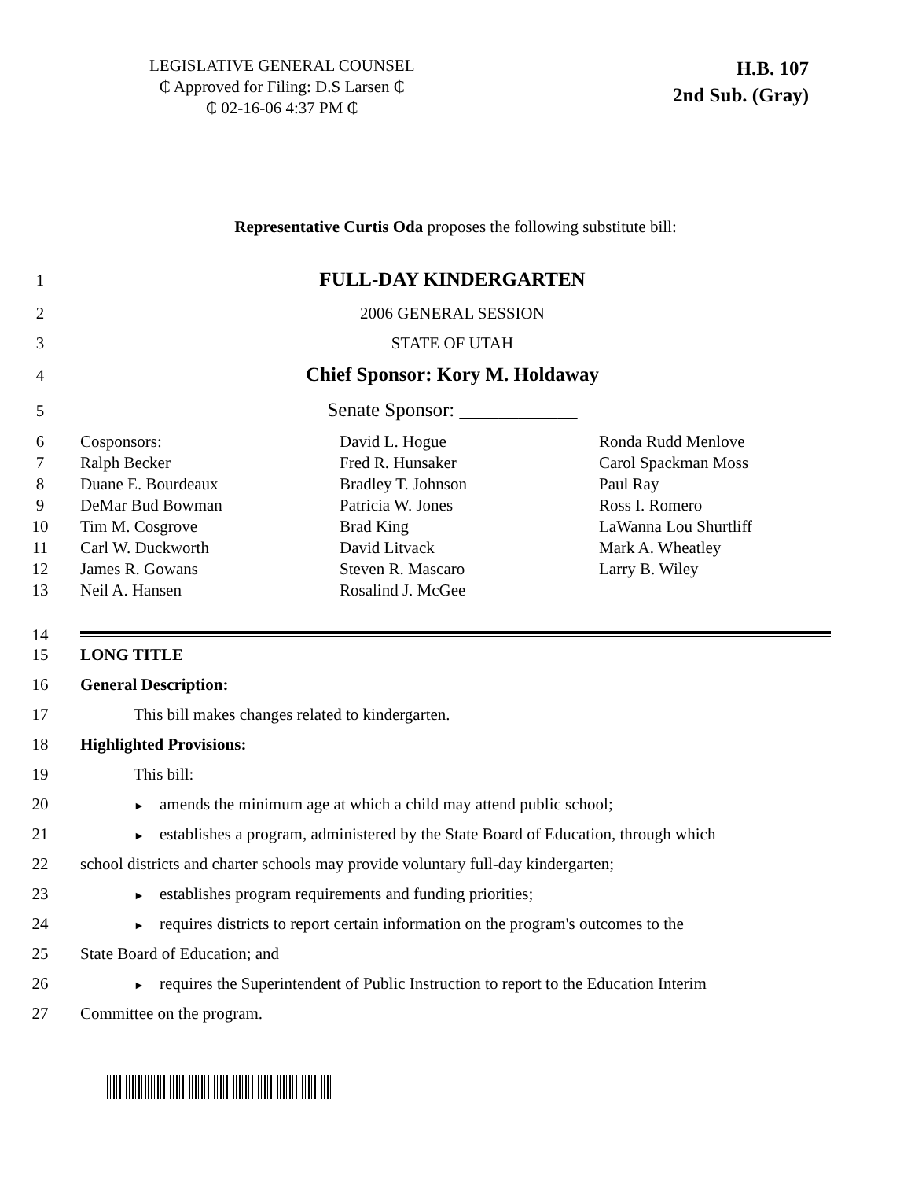LEGISLATIVE GENERAL COUNSEL
₵ Approved for Filing: D.S Larsen ₵
₵ 02-16-06 4:37 PM ₵
H.B. 107
2nd Sub. (Gray)
Representative Curtis Oda proposes the following substitute bill:
1
FULL-DAY KINDERGARTEN
2 2006 GENERAL SESSION
3 STATE OF UTAH
4
Chief Sponsor: Kory M. Holdaway
5
Senate Sponsor: ____________
6 Cosponsors: David L. Hogue Ronda Rudd Menlove
7 Ralph Becker Fred R. Hunsaker Carol Spackman Moss
8 Duane E. Bourdeaux Bradley T. Johnson Paul Ray
9 DeMar Bud Bowman Patricia W. Jones Ross I. Romero
10 Tim M. Cosgrove Brad King LaWanna Lou Shurtliff
11 Carl W. Duckworth David Litvack Mark A. Wheatley
12 James R. Gowans Steven R. Mascaro Larry B. Wiley
13 Neil A. Hansen Rosalind J. McGee
14
15 LONG TITLE
16 General Description:
17 This bill makes changes related to kindergarten.
18 Highlighted Provisions:
19 This bill:
20
► amends the minimum age at which a child may attend public school;
21
► establishes a program, administered by the State Board of Education, through which
22 school districts and charter schools may provide voluntary full-day kindergarten;
23
► establishes program requirements and funding priorities;
24
► requires districts to report certain information on the program's outcomes to the
25 State Board of Education; and
26
► requires the Superintendent of Public Instruction to report to the Education Interim
27 Committee on the program.